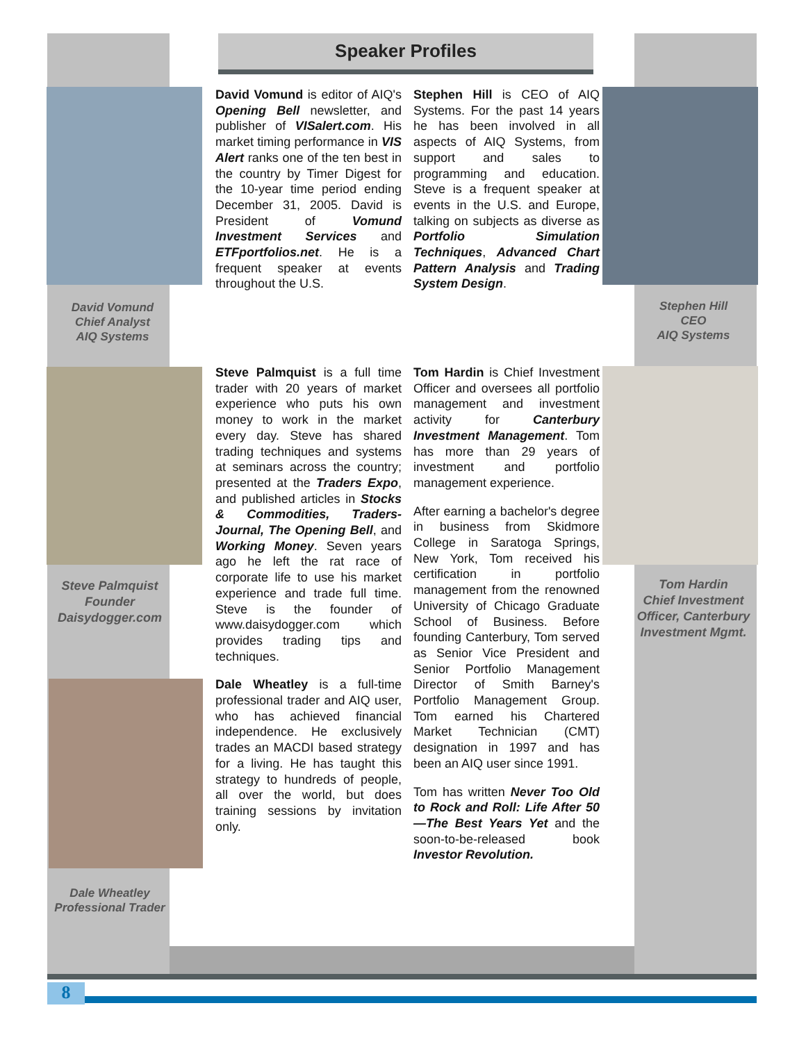8
Speaker Profiles
David Vomund
Chief Analyst
AIQ Systems
Stephen Hill
CEO
AIQ Systems
Steve Palmquist
Founder
Daisydogger.com
Dale Wheatley
Professional Trader
Tom Hardin
Chief Investment Officer, Canterbury Investment Mgmt.
David Vomund is editor of AIQ's Opening Bell newsletter, and publisher of VISalert.com. His market timing performance in VIS Alert ranks one of the ten best in the country by Timer Digest for the 10-year time period ending December 31, 2005. David is President of Vomund Investment Services and ETFportfolios.net. He is a frequent speaker at events throughout the U.S.
Stephen Hill is CEO of AIQ Systems. For the past 14 years he has been involved in all aspects of AIQ Systems, from support and sales to programming and education. Steve is a frequent speaker at events in the U.S. and Europe, talking on subjects as diverse as Portfolio Simulation Techniques, Advanced Chart Pattern Analysis and Trading System Design.
Steve Palmquist is a full time trader with 20 years of market experience who puts his own money to work in the market every day. Steve has shared trading techniques and systems at seminars across the country; presented at the Traders Expo, and published articles in Stocks & Commodities, Traders-Journal, The Opening Bell, and Working Money. Seven years ago he left the rat race of corporate life to use his market experience and trade full time. Steve is the founder of www.daisydogger.com which provides trading tips and techniques.
Dale Wheatley is a full-time professional trader and AIQ user, who has achieved financial independence. He exclusively trades an MACDI based strategy for a living. He has taught this strategy to hundreds of people, all over the world, but does training sessions by invitation only.
Tom Hardin is Chief Investment Officer and oversees all portfolio management and investment activity for Canterbury Investment Management. Tom has more than 29 years of investment and portfolio management experience.
After earning a bachelor's degree in business from Skidmore College in Saratoga Springs, New York, Tom received his certification in portfolio management from the renowned University of Chicago Graduate School of Business. Before founding Canterbury, Tom served as Senior Vice President and Senior Portfolio Management Director of Smith Barney's Portfolio Management Group. Tom earned his Chartered Market Technician (CMT) designation in 1997 and has been an AIQ user since 1991.
Tom has written Never Too Old to Rock and Roll: Life After 50—The Best Years Yet and the soon-to-be-released book Investor Revolution.